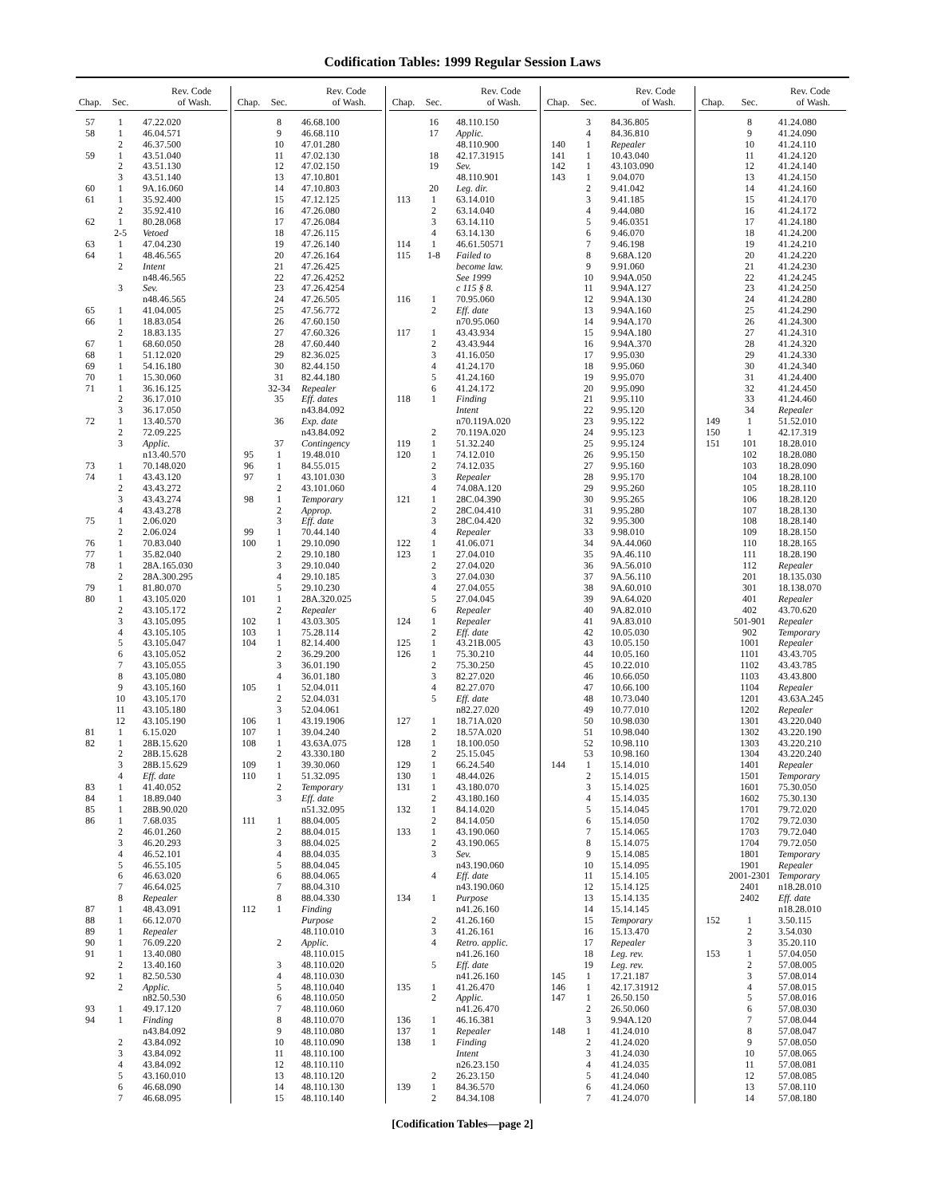Codification Tables: 1999 Regular Session Laws
| Chap. | Sec. | Rev. Code of Wash. |
| --- | --- | --- |
| 57 | 1 | 47.22.020 |
| 58 | 1 | 46.04.571 |
| | 2 | 46.37.500 |
| 59 | 1 | 43.51.040 |
| | 2 | 43.51.130 |
| | 3 | 43.51.140 |
| 60 | 1 | 9A.16.060 |
| 61 | 1 | 35.92.400 |
| | 2 | 35.92.410 |
| 62 | 1 | 80.28.068 |
| | 2-5 | Vetoed |
| 63 | 1 | 47.04.230 |
| 64 | 1 | 48.46.565 |
| | 2 | Intent |
| | | n48.46.565 |
| | 3 | Sev. |
| | | n48.46.565 |
| 65 | 1 | 41.04.005 |
| 66 | 1 | 18.83.054 |
| | 2 | 18.83.135 |
| 67 | 1 | 68.60.050 |
| 68 | 1 | 51.12.020 |
| 69 | 1 | 54.16.180 |
| 70 | 1 | 15.30.060 |
| 71 | 1 | 36.16.125 |
| | 2 | 36.17.010 |
| | 3 | 36.17.050 |
| 72 | 1 | 13.40.570 |
| | 2 | 72.09.225 |
| | 3 | Applic. |
| | | n13.40.570 |
| 73 | 1 | 70.148.020 |
| 74 | 1 | 43.43.120 |
| | 2 | 43.43.272 |
| | 3 | 43.43.274 |
| | 4 | 43.43.278 |
| 75 | 1 | 2.06.020 |
| | 2 | 2.06.024 |
| 76 | 1 | 70.83.040 |
| 77 | 1 | 35.82.040 |
| 78 | 1 | 28A.165.030 |
| | 2 | 28A.300.295 |
| 79 | 1 | 81.80.070 |
| 80 | 1 | 43.105.020 |
| | 2 | 43.105.172 |
| | 3 | 43.105.095 |
| | 4 | 43.105.105 |
| | 5 | 43.105.047 |
| | 6 | 43.105.052 |
| | 7 | 43.105.055 |
| | 8 | 43.105.080 |
| | 9 | 43.105.160 |
| | 10 | 43.105.170 |
| | 11 | 43.105.180 |
| | 12 | 43.105.190 |
| 81 | 1 | 6.15.020 |
| 82 | 1 | 28B.15.620 |
| | 2 | 28B.15.628 |
| | 3 | 28B.15.629 |
| | 4 | Eff. date |
| 83 | 1 | 41.40.052 |
| 84 | 1 | 18.89.040 |
| 85 | 1 | 28B.90.020 |
| 86 | 1 | 7.68.035 |
| | 2 | 46.01.260 |
| | 3 | 46.20.293 |
| | 4 | 46.52.101 |
| | 5 | 46.55.105 |
| | 6 | 46.63.020 |
| | 7 | 46.64.025 |
| | 8 | Repealer |
| 87 | 1 | 48.43.091 |
| 88 | 1 | 66.12.070 |
| 89 | 1 | Repealer |
| 90 | 1 | 76.09.220 |
| 91 | 1 | 13.40.080 |
| | 2 | 13.40.160 |
| 92 | 1 | 82.50.530 |
| | 2 | Applic. |
| | | n82.50.530 |
| 93 | 1 | 49.17.120 |
| 94 | 1 | Finding |
| | | n43.84.092 |
| | 2 | 43.84.092 |
| | 3 | 43.84.092 |
| | 4 | 43.84.092 |
| | 5 | 43.160.010 |
| | 6 | 46.68.090 |
| | 7 | 46.68.095 |
| Chap. | Sec. | Rev. Code of Wash. |
| --- | --- | --- |
| | 8 | 46.68.100 |
| | 9 | 46.68.110 |
| | 10 | 47.01.280 |
| | 11 | 47.02.130 |
| | 12 | 47.02.150 |
| | 13 | 47.10.801 |
| | 14 | 47.10.803 |
| | 15 | 47.12.125 |
| | 16 | 47.26.080 |
| | 17 | 47.26.084 |
| | 18 | 47.26.115 |
| | 19 | 47.26.140 |
| | 20 | 47.26.164 |
| | 21 | 47.26.425 |
| | 22 | 47.26.4252 |
| | 23 | 47.26.4254 |
| | 24 | 47.26.505 |
| | 25 | 47.56.772 |
| | 26 | 47.60.150 |
| | 27 | 47.60.326 |
| | 28 | 47.60.440 |
| | 29 | 82.36.025 |
| | 30 | 82.44.150 |
| | 31 | 82.44.180 |
| | 32-34 | Repealer |
| | 35 | Eff. dates |
| | | n43.84.092 |
| | 36 | Exp. date |
| | | n43.84.092 |
| | 37 | Contingency |
| 95 | 1 | 19.48.010 |
| 96 | 1 | 84.55.015 |
| 97 | 1 | 43.101.030 |
| | 2 | 43.101.060 |
| 98 | 1 | Temporary |
| | 2 | Approp. |
| | 3 | Eff. date |
| 99 | 1 | 70.44.140 |
| 100 | 1 | 29.10.090 |
| | 2 | 29.10.180 |
| | 3 | 29.10.040 |
| | 4 | 29.10.185 |
| | 5 | 29.10.230 |
| 101 | 1 | 28A.320.025 |
| | 2 | Repealer |
| 102 | 1 | 43.03.305 |
| 103 | 1 | 75.28.114 |
| 104 | 1 | 82.14.400 |
| | 2 | 36.29.200 |
| | 3 | 36.01.190 |
| | 4 | 36.01.180 |
| 105 | 1 | 52.04.011 |
| | 2 | 52.04.031 |
| | 3 | 52.04.061 |
| 106 | 1 | 43.19.1906 |
| 107 | 1 | 39.04.240 |
| 108 | 1 | 43.63A.075 |
| | 2 | 43.330.180 |
| 109 | 1 | 39.30.060 |
| 110 | 1 | 51.32.095 |
| | 2 | Temporary |
| | 3 | Eff. date |
| | | n51.32.095 |
| 111 | 1 | 88.04.005 |
| | 2 | 88.04.015 |
| | 3 | 88.04.025 |
| | 4 | 88.04.035 |
| | 5 | 88.04.045 |
| | 6 | 88.04.065 |
| | 7 | 88.04.310 |
| | 8 | 88.04.330 |
| 112 | 1 | Finding |
| | | Purpose |
| | | 48.110.010 |
| | 2 | Applic. |
| | | 48.110.015 |
| | 3 | 48.110.020 |
| | 4 | 48.110.030 |
| | 5 | 48.110.040 |
| | 6 | 48.110.050 |
| | 7 | 48.110.060 |
| | 8 | 48.110.070 |
| | 9 | 48.110.080 |
| | 10 | 48.110.090 |
| | 11 | 48.110.100 |
| | 12 | 48.110.110 |
| | 13 | 48.110.120 |
| | 14 | 48.110.130 |
| | 15 | 48.110.140 |
| Chap. | Sec. | Rev. Code of Wash. |
| --- | --- | --- |
| | 16 | 48.110.150 |
| | 17 | Applic. |
| | | 48.110.900 |
| | 18 | 42.17.31915 |
| | 19 | Sev. |
| | | 48.110.901 |
| | 20 | Leg. dir. |
| 113 | 1 | 63.14.010 |
| | 2 | 63.14.040 |
| | 3 | 63.14.110 |
| | 4 | 63.14.130 |
| 114 | 1 | 46.61.50571 |
| 115 | 1-8 | Failed to |
| | | become law. |
| | | See 1999 |
| | | c 115 § 8. |
| 116 | 1 | 70.95.060 |
| | 2 | Eff. date |
| | | n70.95.060 |
| 117 | 1 | 43.43.934 |
| | 2 | 43.43.944 |
| | 3 | 41.16.050 |
| | 4 | 41.24.170 |
| | 5 | 41.24.160 |
| | 6 | 41.24.172 |
| 118 | 1 | Finding |
| | | Intent |
| | | n70.119A.020 |
| | 2 | 70.119A.020 |
| 119 | 1 | 51.32.240 |
| 120 | 1 | 74.12.010 |
| | 2 | 74.12.035 |
| | 3 | Repealer |
| | 4 | 74.08A.120 |
| 121 | 1 | 28C.04.390 |
| | 2 | 28C.04.410 |
| | 3 | 28C.04.420 |
| | 4 | Repealer |
| 122 | 1 | 41.06.071 |
| 123 | 1 | 27.04.010 |
| | 2 | 27.04.020 |
| | 3 | 27.04.030 |
| | 4 | 27.04.055 |
| | 5 | 27.04.045 |
| | 6 | Repealer |
| 124 | 1 | Repealer |
| | 2 | Eff. date |
| 125 | 1 | 43.21B.005 |
| 126 | 1 | 75.30.210 |
| | 2 | 75.30.250 |
| | 3 | 82.27.020 |
| | 4 | 82.27.070 |
| | 5 | Eff. date |
| | | n82.27.020 |
| 127 | 1 | 18.71A.020 |
| | 2 | 18.57A.020 |
| 128 | 1 | 18.100.050 |
| | 2 | 25.15.045 |
| 129 | 1 | 66.24.540 |
| 130 | 1 | 48.44.026 |
| 131 | 1 | 43.180.070 |
| | 2 | 43.180.160 |
| 132 | 1 | 84.14.020 |
| | 2 | 84.14.050 |
| 133 | 1 | 43.190.060 |
| | 2 | 43.190.065 |
| | 3 | Sev. |
| | | n43.190.060 |
| | 4 | Eff. date |
| | | n43.190.060 |
| 134 | 1 | Purpose |
| | | n41.26.160 |
| | 2 | 41.26.160 |
| | 3 | 41.26.161 |
| | 4 | Retro. applic. |
| | | n41.26.160 |
| | 5 | Eff. date |
| | | n41.26.160 |
| 135 | 1 | 41.26.470 |
| | 2 | Applic. |
| | | n41.26.470 |
| 136 | 1 | 46.16.381 |
| 137 | 1 | Repealer |
| 138 | 1 | Finding |
| | | Intent |
| | | n26.23.150 |
| | 2 | 26.23.150 |
| 139 | 1 | 84.36.570 |
| | 2 | 84.34.108 |
| Chap. | Sec. | Rev. Code of Wash. |
| --- | --- | --- |
| | 3 | 84.36.805 |
| | 4 | 84.36.810 |
| 140 | 1 | Repealer |
| 141 | 1 | 10.43.040 |
| 142 | 1 | 43.103.090 |
| 143 | 1 | 9.04.070 |
| | 2 | 9.41.042 |
| | 3 | 9.41.185 |
| | 4 | 9.44.080 |
| | 5 | 9.46.0351 |
| | 6 | 9.46.070 |
| | 7 | 9.46.198 |
| | 8 | 9.68A.120 |
| | 9 | 9.91.060 |
| | 10 | 9.94A.050 |
| | 11 | 9.94A.127 |
| | 12 | 9.94A.130 |
| | 13 | 9.94A.160 |
| | 14 | 9.94A.170 |
| | 15 | 9.94A.180 |
| | 16 | 9.94A.370 |
| | 17 | 9.95.030 |
| | 18 | 9.95.060 |
| | 19 | 9.95.070 |
| | 20 | 9.95.090 |
| | 21 | 9.95.110 |
| | 22 | 9.95.120 |
| | 23 | 9.95.122 |
| | 24 | 9.95.123 |
| | 25 | 9.95.124 |
| | 26 | 9.95.150 |
| | 27 | 9.95.160 |
| | 28 | 9.95.170 |
| | 29 | 9.95.260 |
| | 30 | 9.95.265 |
| | 31 | 9.95.280 |
| | 32 | 9.95.300 |
| | 33 | 9.98.010 |
| | 34 | 9A.44.060 |
| | 35 | 9A.46.110 |
| | 36 | 9A.56.010 |
| | 37 | 9A.56.110 |
| | 38 | 9A.60.010 |
| | 39 | 9A.64.020 |
| | 40 | 9A.82.010 |
| | 41 | 9A.83.010 |
| | 42 | 10.05.030 |
| | 43 | 10.05.150 |
| | 44 | 10.05.160 |
| | 45 | 10.22.010 |
| | 46 | 10.66.050 |
| | 47 | 10.66.100 |
| | 48 | 10.73.040 |
| | 49 | 10.77.010 |
| | 50 | 10.98.030 |
| | 51 | 10.98.040 |
| | 52 | 10.98.110 |
| | 53 | 10.98.160 |
| 144 | 1 | 15.14.010 |
| | 2 | 15.14.015 |
| | 3 | 15.14.025 |
| | 4 | 15.14.035 |
| | 5 | 15.14.045 |
| | 6 | 15.14.050 |
| | 7 | 15.14.065 |
| | 8 | 15.14.075 |
| | 9 | 15.14.085 |
| | 10 | 15.14.095 |
| | 11 | 15.14.105 |
| | 12 | 15.14.125 |
| | 13 | 15.14.135 |
| | 14 | 15.14.145 |
| | 15 | Temporary |
| | 16 | 15.13.470 |
| | 17 | Repealer |
| | 18 | Leg. rev. |
| | 19 | Leg. rev. |
| 145 | 1 | 17.21.187 |
| 146 | 1 | 42.17.31912 |
| 147 | 1 | 26.50.150 |
| | 2 | 26.50.060 |
| | 3 | 9.94A.120 |
| 148 | 1 | 41.24.010 |
| | 2 | 41.24.020 |
| | 3 | 41.24.030 |
| | 4 | 41.24.035 |
| | 5 | 41.24.040 |
| | 6 | 41.24.060 |
| | 7 | 41.24.070 |
| Chap. | Sec. | Rev. Code of Wash. |
| --- | --- | --- |
| | 8 | 41.24.080 |
| | 9 | 41.24.090 |
| | 10 | 41.24.110 |
| | 11 | 41.24.120 |
| | 12 | 41.24.140 |
| | 13 | 41.24.150 |
| | 14 | 41.24.160 |
| | 15 | 41.24.170 |
| | 16 | 41.24.172 |
| | 17 | 41.24.180 |
| | 18 | 41.24.200 |
| | 19 | 41.24.210 |
| | 20 | 41.24.220 |
| | 21 | 41.24.230 |
| | 22 | 41.24.245 |
| | 23 | 41.24.250 |
| | 24 | 41.24.280 |
| | 25 | 41.24.290 |
| | 26 | 41.24.300 |
| | 27 | 41.24.310 |
| | 28 | 41.24.320 |
| | 29 | 41.24.330 |
| | 30 | 41.24.340 |
| | 31 | 41.24.400 |
| | 32 | 41.24.450 |
| | 33 | 41.24.460 |
| | 34 | Repealer |
| 149 | 1 | 51.52.010 |
| 150 | 1 | 42.17.319 |
| 151 | 101 | 18.28.010 |
| | 102 | 18.28.080 |
| | 103 | 18.28.090 |
| | 104 | 18.28.100 |
| | 105 | 18.28.110 |
| | 106 | 18.28.120 |
| | 107 | 18.28.130 |
| | 108 | 18.28.140 |
| | 109 | 18.28.150 |
| | 110 | 18.28.165 |
| | 111 | 18.28.190 |
| | 112 | Repealer |
| | 201 | 18.135.030 |
| | 301 | 18.138.070 |
| | 401 | Repealer |
| | 402 | 43.70.620 |
| | 501-901 | Repealer |
| | 902 | Temporary |
| | 1001 | Repealer |
| | 1101 | 43.43.705 |
| | 1102 | 43.43.785 |
| | 1103 | 43.43.800 |
| | 1104 | Repealer |
| | 1201 | 43.63A.245 |
| | 1202 | Repealer |
| | 1301 | 43.220.040 |
| | 1302 | 43.220.190 |
| | 1303 | 43.220.210 |
| | 1304 | 43.220.240 |
| | 1401 | Repealer |
| | 1501 | Temporary |
| | 1601 | 75.30.050 |
| | 1602 | 75.30.130 |
| | 1701 | 79.72.020 |
| | 1702 | 79.72.030 |
| | 1703 | 79.72.040 |
| | 1704 | 79.72.050 |
| | 1801 | Temporary |
| | 1901 | Repealer |
| | 2001-2301 | Temporary |
| | 2401 | n18.28.010 |
| | 2402 | Eff. date |
| | | n18.28.010 |
| 152 | 1 | 3.50.115 |
| | 2 | 3.54.030 |
| | 3 | 35.20.110 |
| 153 | 1 | 57.04.050 |
| | 2 | 57.08.005 |
| | 3 | 57.08.014 |
| | 4 | 57.08.015 |
| | 5 | 57.08.016 |
| | 6 | 57.08.030 |
| | 7 | 57.08.044 |
| | 8 | 57.08.047 |
| | 9 | 57.08.050 |
| | 10 | 57.08.065 |
| | 11 | 57.08.081 |
| | 12 | 57.08.085 |
| | 13 | 57.08.110 |
| | 14 | 57.08.180 |
[Codification Tables—page 2]